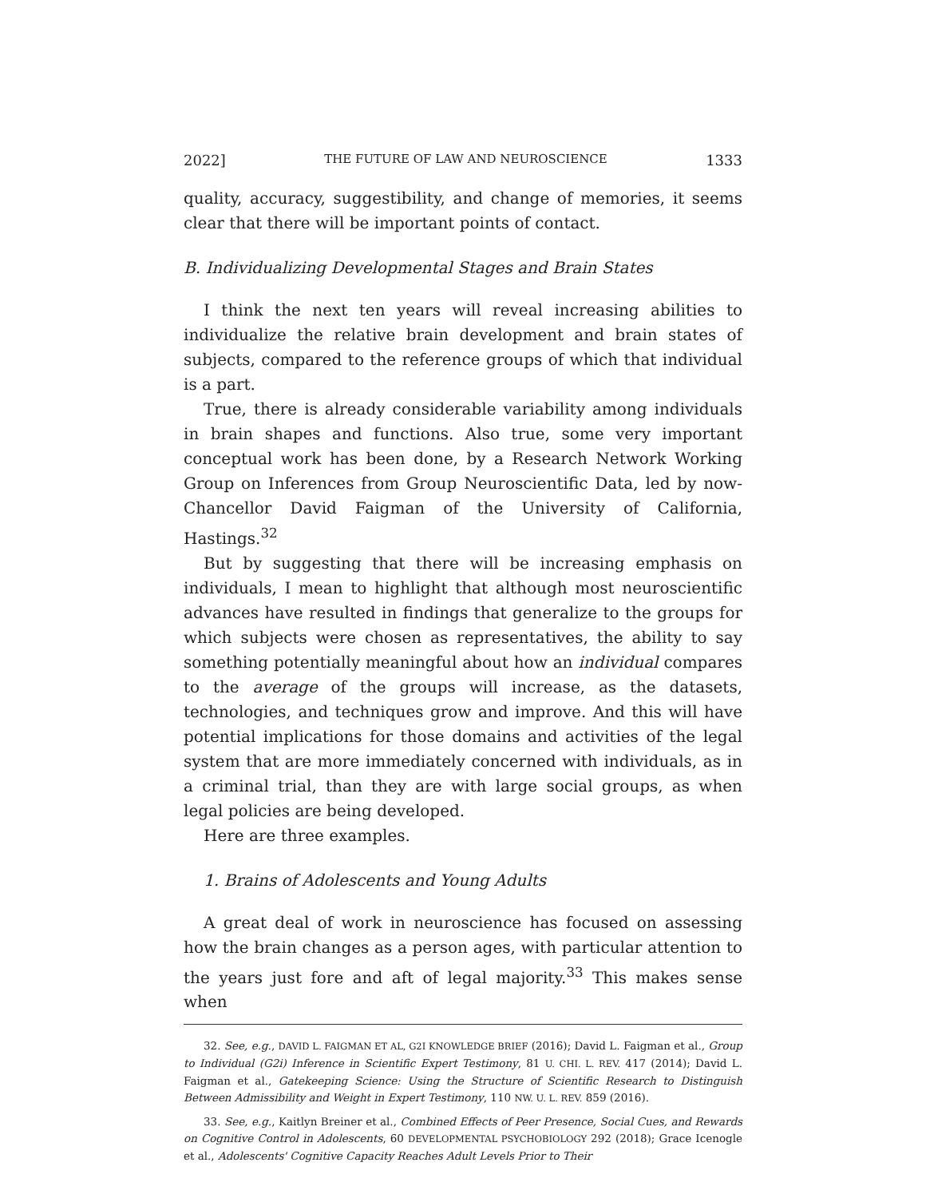2022] THE FUTURE OF LAW AND NEUROSCIENCE 1333
quality, accuracy, suggestibility, and change of memories, it seems clear that there will be important points of contact.
B. Individualizing Developmental Stages and Brain States
I think the next ten years will reveal increasing abilities to individualize the relative brain development and brain states of subjects, compared to the reference groups of which that individual is a part.
True, there is already considerable variability among individuals in brain shapes and functions. Also true, some very important conceptual work has been done, by a Research Network Working Group on Inferences from Group Neuroscientific Data, led by now-Chancellor David Faigman of the University of California, Hastings.<sup>32</sup>
But by suggesting that there will be increasing emphasis on individuals, I mean to highlight that although most neuroscientific advances have resulted in findings that generalize to the groups for which subjects were chosen as representatives, the ability to say something potentially meaningful about how an individual compares to the average of the groups will increase, as the datasets, technologies, and techniques grow and improve. And this will have potential implications for those domains and activities of the legal system that are more immediately concerned with individuals, as in a criminal trial, than they are with large social groups, as when legal policies are being developed.
Here are three examples.
1. Brains of Adolescents and Young Adults
A great deal of work in neuroscience has focused on assessing how the brain changes as a person ages, with particular attention to the years just fore and aft of legal majority.<sup>33</sup> This makes sense when
32. See, e.g., DAVID L. FAIGMAN ET AL, G2I KNOWLEDGE BRIEF (2016); David L. Faigman et al., Group to Individual (G2i) Inference in Scientific Expert Testimony, 81 U. CHI. L. REV. 417 (2014); David L. Faigman et al., Gatekeeping Science: Using the Structure of Scientific Research to Distinguish Between Admissibility and Weight in Expert Testimony, 110 NW. U. L. REV. 859 (2016).
33. See, e.g., Kaitlyn Breiner et al., Combined Effects of Peer Presence, Social Cues, and Rewards on Cognitive Control in Adolescents, 60 DEVELOPMENTAL PSYCHOBIOLOGY 292 (2018); Grace Icenogle et al., Adolescents' Cognitive Capacity Reaches Adult Levels Prior to Their